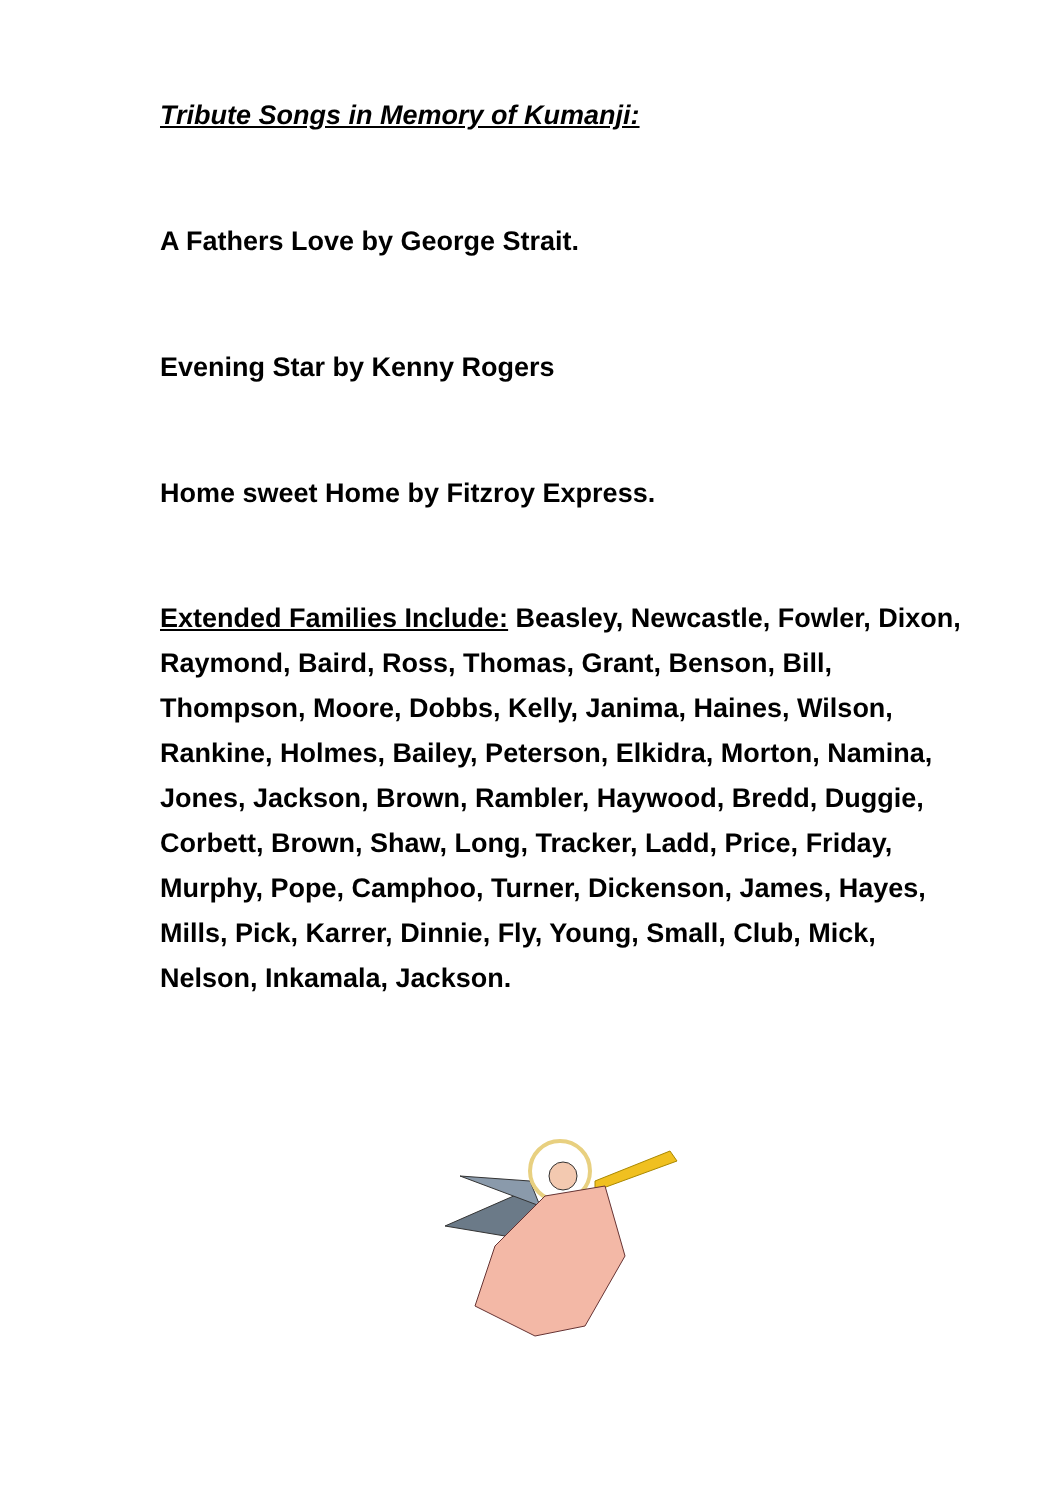Tribute Songs in Memory of Kumanji:
A Fathers Love by George Strait.
Evening Star by Kenny Rogers
Home sweet Home by Fitzroy Express.
Extended Families Include: Beasley, Newcastle, Fowler, Dixon, Raymond, Baird, Ross, Thomas, Grant, Benson, Bill, Thompson, Moore, Dobbs, Kelly, Janima, Haines, Wilson, Rankine, Holmes, Bailey, Peterson, Elkidra, Morton, Namina, Jones, Jackson, Brown, Rambler, Haywood, Bredd, Duggie, Corbett, Brown, Shaw, Long, Tracker, Ladd, Price, Friday, Murphy, Pope, Camphoo, Turner, Dickenson, James, Hayes, Mills, Pick, Karrer, Dinnie, Fly, Young, Small, Club, Mick, Nelson, Inkamala, Jackson.